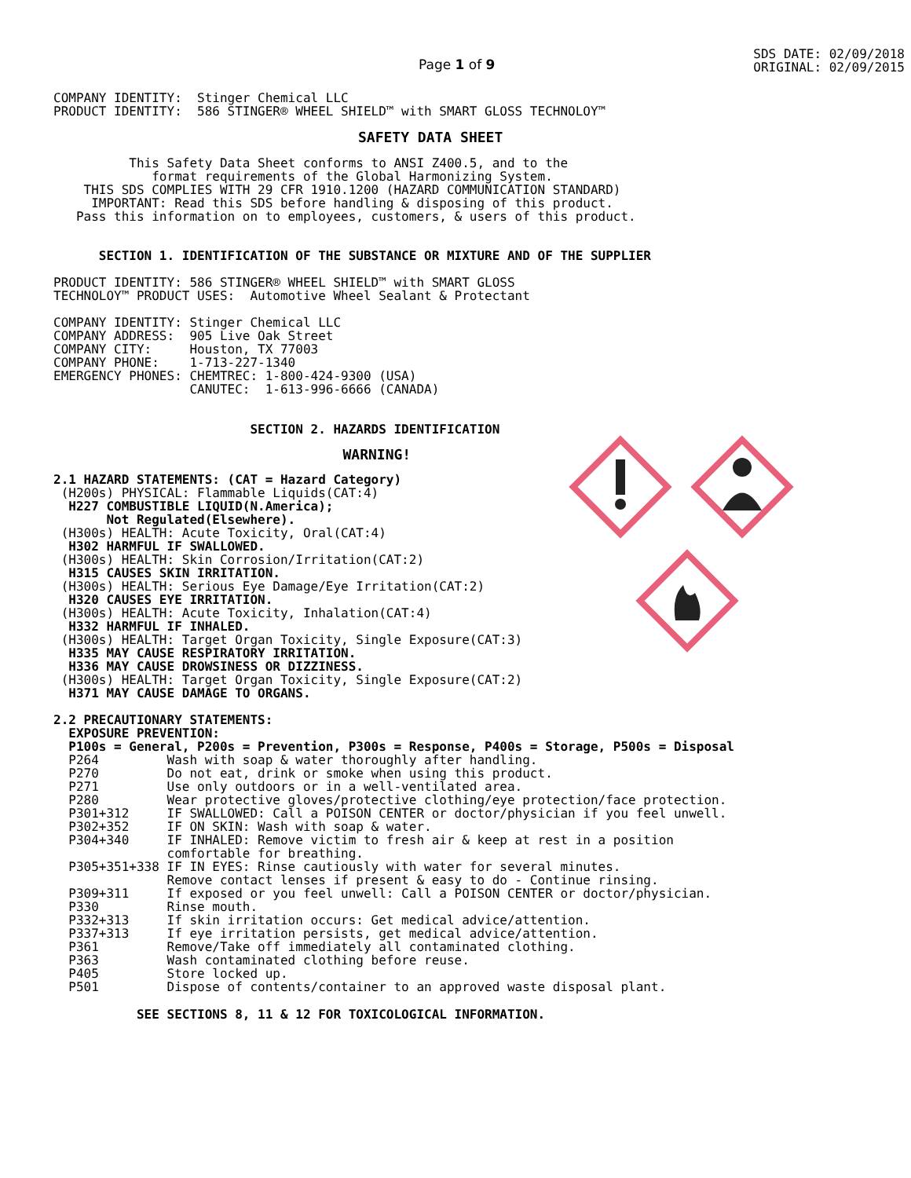Page 1 of 9
SDS DATE: 02/09/2018
ORIGINAL: 02/09/2015
COMPANY IDENTITY:  Stinger Chemical LLC
PRODUCT IDENTITY:  586 STINGER® WHEEL SHIELD™ with SMART GLOSS TECHNOLOY™
SAFETY DATA SHEET
          This Safety Data Sheet conforms to ANSI Z400.5, and to the
             format requirements of the Global Harmonizing System.
    THIS SDS COMPLIES WITH 29 CFR 1910.1200 (HAZARD COMMUNICATION STANDARD)
     IMPORTANT: Read this SDS before handling & disposing of this product.
   Pass this information on to employees, customers, & users of this product.
      SECTION 1. IDENTIFICATION OF THE SUBSTANCE OR MIXTURE AND OF THE SUPPLIER
PRODUCT IDENTITY: 586 STINGER® WHEEL SHIELD™ with SMART GLOSS
TECHNOLOY™ PRODUCT USES:  Automotive Wheel Sealant & Protectant
COMPANY IDENTITY: Stinger Chemical LLC
COMPANY ADDRESS:  905 Live Oak Street
COMPANY CITY:     Houston, TX 77003
COMPANY PHONE:    1-713-227-1340
EMERGENCY PHONES: CHEMTREC: 1-800-424-9300 (USA)
                  CANUTEC:  1-613-996-6666 (CANADA)
                          SECTION 2. HAZARDS IDENTIFICATION
                                  WARNING!
2.1 HAZARD STATEMENTS: (CAT = Hazard Category)
 (H200s) PHYSICAL: Flammable Liquids(CAT:4)
  H227 COMBUSTIBLE LIQUID(N.America);
       Not Regulated(Elsewhere).
 (H300s) HEALTH: Acute Toxicity, Oral(CAT:4)
  H302 HARMFUL IF SWALLOWED.
 (H300s) HEALTH: Skin Corrosion/Irritation(CAT:2)
  H315 CAUSES SKIN IRRITATION.
 (H300s) HEALTH: Serious Eye Damage/Eye Irritation(CAT:2)
  H320 CAUSES EYE IRRITATION.
 (H300s) HEALTH: Acute Toxicity, Inhalation(CAT:4)
  H332 HARMFUL IF INHALED.
 (H300s) HEALTH: Target Organ Toxicity, Single Exposure(CAT:3)
  H335 MAY CAUSE RESPIRATORY IRRITATION.
  H336 MAY CAUSE DROWSINESS OR DIZZINESS.
 (H300s) HEALTH: Target Organ Toxicity, Single Exposure(CAT:2)
  H371 MAY CAUSE DAMAGE TO ORGANS.
2.2 PRECAUTIONARY STATEMENTS:
  EXPOSURE PREVENTION:
  P100s = General, P200s = Prevention, P300s = Response, P400s = Storage, P500s = Disposal
  P264         Wash with soap & water thoroughly after handling.
  P270         Do not eat, drink or smoke when using this product.
  P271         Use only outdoors or in a well-ventilated area.
  P280         Wear protective gloves/protective clothing/eye protection/face protection.
  P301+312     IF SWALLOWED: Call a POISON CENTER or doctor/physician if you feel unwell.
  P302+352     IF ON SKIN: Wash with soap & water.
  P304+340     IF INHALED: Remove victim to fresh air & keep at rest in a position
               comfortable for breathing.
  P305+351+338 IF IN EYES: Rinse cautiously with water for several minutes.
               Remove contact lenses if present & easy to do - Continue rinsing.
  P309+311     If exposed or you feel unwell: Call a POISON CENTER or doctor/physician.
  P330         Rinse mouth.
  P332+313     If skin irritation occurs: Get medical advice/attention.
  P337+313     If eye irritation persists, get medical advice/attention.
  P361         Remove/Take off immediately all contaminated clothing.
  P363         Wash contaminated clothing before reuse.
  P405         Store locked up.
  P501         Dispose of contents/container to an approved waste disposal plant.
           SEE SECTIONS 8, 11 & 12 FOR TOXICOLOGICAL INFORMATION.